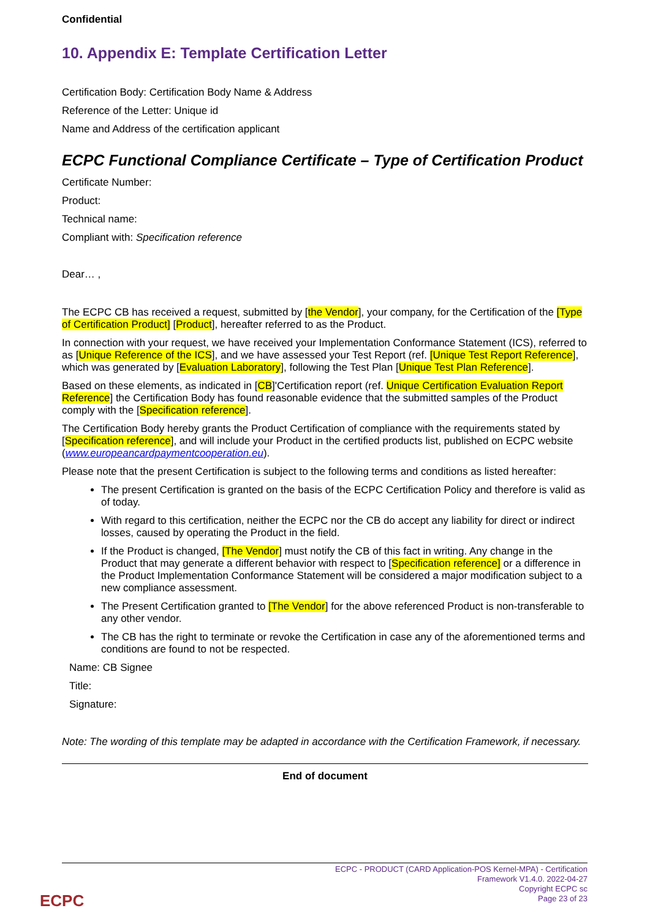Confidential
10. Appendix E: Template Certification Letter
Certification Body: Certification Body Name & Address
Reference of the Letter: Unique id
Name and Address of the certification applicant
ECPC Functional Compliance Certificate – Type of Certification Product
Certificate Number:
Product:
Technical name:
Compliant with: Specification reference
Dear… ,
The ECPC CB has received a request, submitted by [the Vendor], your company, for the Certification of the [Type of Certification Product] [Product], hereafter referred to as the Product.
In connection with your request, we have received your Implementation Conformance Statement (ICS), referred to as [Unique Reference of the ICS], and we have assessed your Test Report (ref. [Unique Test Report Reference], which was generated by [Evaluation Laboratory], following the Test Plan [Unique Test Plan Reference].
Based on these elements, as indicated in [CB]'Certification report (ref. Unique Certification Evaluation Report Reference] the Certification Body has found reasonable evidence that the submitted samples of the Product comply with the [Specification reference].
The Certification Body hereby grants the Product Certification of compliance with the requirements stated by [Specification reference], and will include your Product in the certified products list, published on ECPC website (www.europeancardpaymentcooperation.eu).
Please note that the present Certification is subject to the following terms and conditions as listed hereafter:
The present Certification is granted on the basis of the ECPC Certification Policy and therefore is valid as of today.
With regard to this certification, neither the ECPC nor the CB do accept any liability for direct or indirect losses, caused by operating the Product in the field.
If the Product is changed, [The Vendor] must notify the CB of this fact in writing. Any change in the Product that may generate a different behavior with respect to [Specification reference] or a difference in the Product Implementation Conformance Statement will be considered a major modification subject to a new compliance assessment.
The Present Certification granted to [The Vendor] for the above referenced Product is non-transferable to any other vendor.
The CB has the right to terminate or revoke the Certification in case any of the aforementioned terms and conditions are found to not be respected.
Name: CB Signee
Title:
Signature:
Note: The wording of this template may be adapted in accordance with the Certification Framework, if necessary.
End of document
ECPC - PRODUCT (CARD Application-POS Kernel-MPA) - Certification
Framework V1.4.0. 2022-04-27
Copyright ECPC sc
Page 23 of 23
ECPC